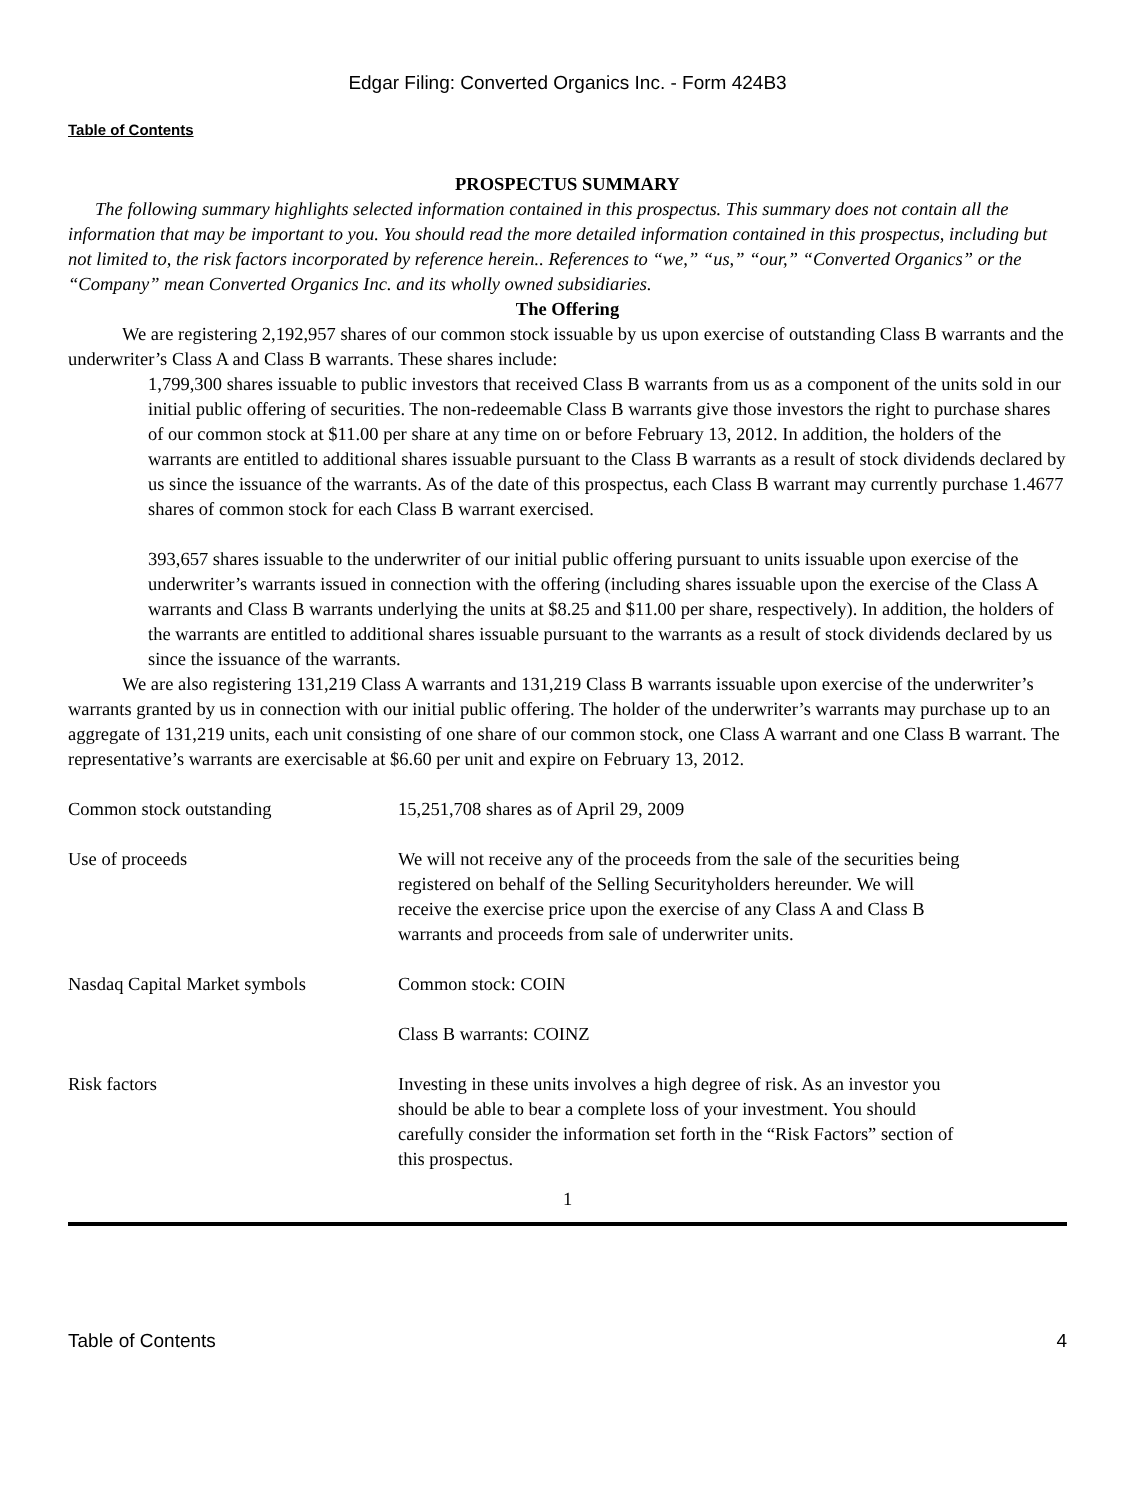Edgar Filing: Converted Organics Inc. - Form 424B3
Table of Contents
PROSPECTUS SUMMARY
The following summary highlights selected information contained in this prospectus. This summary does not contain all the information that may be important to you. You should read the more detailed information contained in this prospectus, including but not limited to, the risk factors incorporated by reference herein.. References to “we,” “us,” “our,” “Converted Organics” or the “Company” mean Converted Organics Inc. and its wholly owned subsidiaries.
The Offering
We are registering 2,192,957 shares of our common stock issuable by us upon exercise of outstanding Class B warrants and the underwriter’s Class A and Class B warrants. These shares include:
1,799,300 shares issuable to public investors that received Class B warrants from us as a component of the units sold in our initial public offering of securities. The non-redeemable Class B warrants give those investors the right to purchase shares of our common stock at $11.00 per share at any time on or before February 13, 2012. In addition, the holders of the warrants are entitled to additional shares issuable pursuant to the Class B warrants as a result of stock dividends declared by us since the issuance of the warrants. As of the date of this prospectus, each Class B warrant may currently purchase 1.4677 shares of common stock for each Class B warrant exercised.
393,657 shares issuable to the underwriter of our initial public offering pursuant to units issuable upon exercise of the underwriter’s warrants issued in connection with the offering (including shares issuable upon the exercise of the Class A warrants and Class B warrants underlying the units at $8.25 and $11.00 per share, respectively). In addition, the holders of the warrants are entitled to additional shares issuable pursuant to the warrants as a result of stock dividends declared by us since the issuance of the warrants.
We are also registering 131,219 Class A warrants and 131,219 Class B warrants issuable upon exercise of the underwriter’s warrants granted by us in connection with our initial public offering. The holder of the underwriter’s warrants may purchase up to an aggregate of 131,219 units, each unit consisting of one share of our common stock, one Class A warrant and one Class B warrant. The representative’s warrants are exercisable at $6.60 per unit and expire on February 13, 2012.
| Common stock outstanding | 15,251,708 shares as of April 29, 2009 |
| Use of proceeds | We will not receive any of the proceeds from the sale of the securities being registered on behalf of the Selling Securityholders hereunder. We will receive the exercise price upon the exercise of any Class A and Class B warrants and proceeds from sale of underwriter units. |
| Nasdaq Capital Market symbols | Common stock: COIN Class B warrants: COINZ |
| Risk factors | Investing in these units involves a high degree of risk. As an investor you should be able to bear a complete loss of your investment. You should carefully consider the information set forth in the “Risk Factors” section of this prospectus. |
1
Table of Contents 4